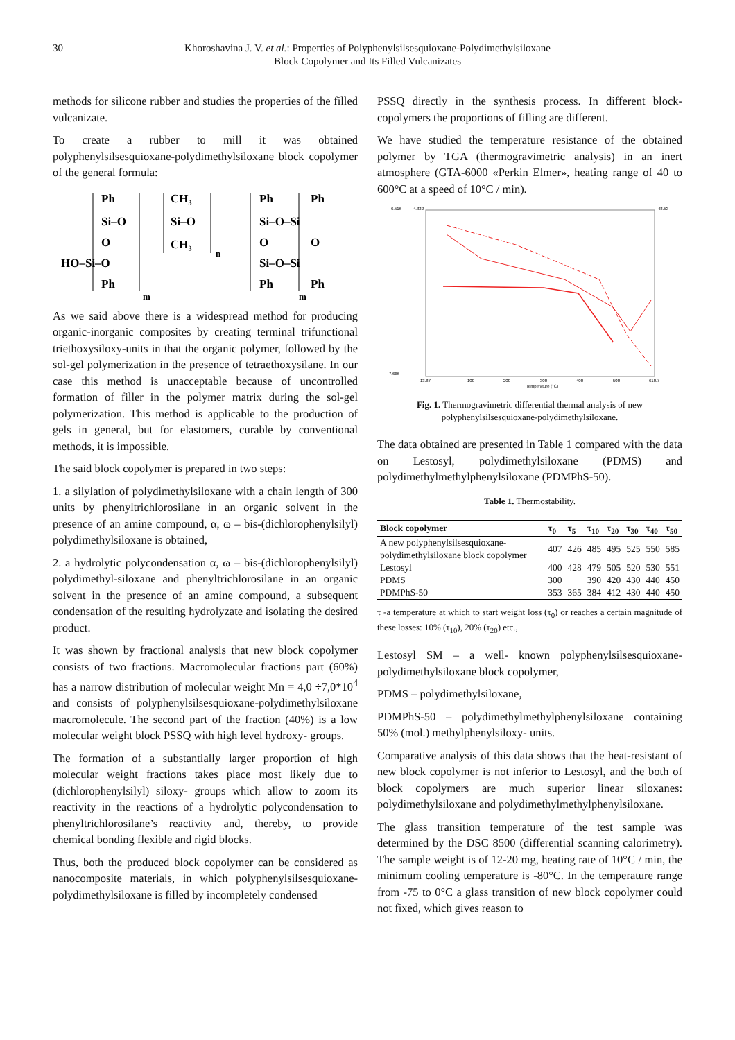30 Khoroshavina J. V. et al.: Properties of Polyphenylsilsesquioxane-Polydimethylsiloxane
Block Copolymer and Its Filled Vulcanizates
methods for silicone rubber and studies the properties of the filled vulcanizate.
To create a rubber to mill it was obtained polyphenylsilsesquioxane-polydimethylsiloxane block copolymer of the general formula:
Ph
Si–O
O
HO–Si–O
Ph
m
CH₃
Si–O
CH₃
n
Ph
Si–O–Si
O
Si–O–Si
Ph
Ph
O
Ph
m
As we said above there is a widespread method for producing organic-inorganic composites by creating terminal trifunctional triethoxysiloxy-units in that the organic polymer, followed by the sol-gel polymerization in the presence of tetraethoxysilane. In our case this method is unacceptable because of uncontrolled formation of filler in the polymer matrix during the sol-gel polymerization. This method is applicable to the production of gels in general, but for elastomers, curable by conventional methods, it is impossible.
The said block copolymer is prepared in two steps:
1. a silylation of polydimethylsiloxane with a chain length of 300 units by phenyltrichlorosilane in an organic solvent in the presence of an amine compound, α, ω – bis-(dichlorophenylsilyl) polydimethylsiloxane is obtained,
2. a hydrolytic polycondensation α, ω – bis-(dichlorophenylsilyl) polydimethyl-siloxane and phenyltrichlorosilane in an organic solvent in the presence of an amine compound, a subsequent condensation of the resulting hydrolyzate and isolating the desired product.
It was shown by fractional analysis that new block copolymer consists of two fractions. Macromolecular fractions part (60%) has a narrow distribution of molecular weight Mn = 4,0 ÷7,0*10<sup>4</sup> and consists of polyphenylsilsesquioxane-polydimethylsiloxane macromolecule. The second part of the fraction (40%) is a low molecular weight block PSSQ with high level hydroxy- groups.
The formation of a substantially larger proportion of high molecular weight fractions takes place most likely due to (dichlorophenylsilyl) siloxy- groups which allow to zoom its reactivity in the reactions of a hydrolytic polycondensation to phenyltrichlorosilane’s reactivity and, thereby, to provide chemical bonding flexible and rigid blocks.
Thus, both the produced block copolymer can be considered as nanocomposite materials, in which polyphenylsilsesquioxane-polydimethylsiloxane is filled by incompletely condensed
PSSQ directly in the synthesis process. In different block-copolymers the proportions of filling are different.
We have studied the temperature resistance of the obtained polymer by TGA (thermogravimetric analysis) in an inert atmosphere (GTA-6000 «Perkin Elmer», heating range of 40 to 600°C at a speed of 10°C / min).
6.516
-4.822
48.53
-7.666
-13.87
100
200
300
400
500
610.7
Temperature (°C)
Fig. 1. Thermogravimetric differential thermal analysis of new
polyphenylsilsesquioxane-polydimethylsiloxane.
The data obtained are presented in Table 1 compared with the data on Lestosyl, polydimethylsiloxane (PDMS) and polydimethylmethylphenylsiloxane (PDMPhS-50).
Table 1. Thermostability.
| Block copolymer | τ<sub>0</sub> | τ<sub>5</sub> | τ<sub>10</sub> | τ<sub>20</sub> | τ<sub>30</sub> | τ<sub>40</sub> | τ<sub>50</sub> |
| --- | --- | --- | --- | --- | --- | --- | --- |
| A new polyphenylsilsesquioxane-polydimethylsiloxane block copolymer | 407 | 426 | 485 | 495 | 525 | 550 | 585 |
| Lestosyl | 400 | 428 | 479 | 505 | 520 | 530 | 551 |
| PDMS | 300 | | 390 | 420 | 430 | 440 | 450 |
| PDMPhS-50 | 353 | 365 | 384 | 412 | 430 | 440 | 450 |
τ -a temperature at which to start weight loss (τ<sub>0</sub>) or reaches a certain magnitude of these losses: 10% (τ<sub>10</sub>), 20% (τ<sub>20</sub>) etc.,
Lestosyl SM – a well- known polyphenylsilsesquioxane-polydimethylsiloxane block copolymer,
PDMS – polydimethylsiloxane,
PDMPhS-50 – polydimethylmethylphenylsiloxane containing 50% (mol.) methylphenylsiloxy- units.
Comparative analysis of this data shows that the heat-resistant of new block copolymer is not inferior to Lestosyl, and the both of block copolymers are much superior linear siloxanes: polydimethylsiloxane and polydimethylmethylphenylsiloxane.
The glass transition temperature of the test sample was determined by the DSC 8500 (differential scanning calorimetry). The sample weight is of 12-20 mg, heating rate of 10°C / min, the minimum cooling temperature is -80°C. In the temperature range from -75 to 0°C a glass transition of new block copolymer could not fixed, which gives reason to